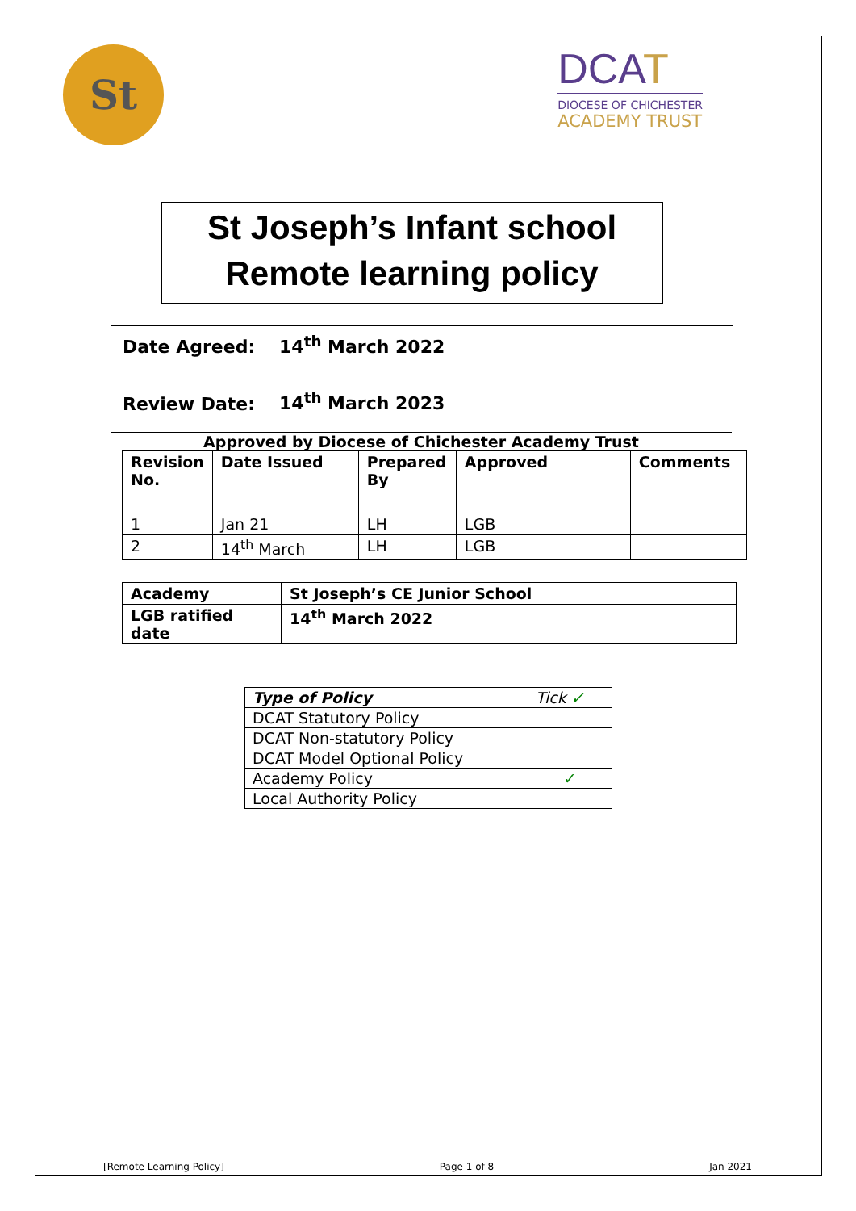St
DCAT
DIOCESE OF CHICHESTER
ACADEMY TRUST
St Joseph’s Infant school
Remote learning policy
Date Agreed: 14<sup>th</sup> March 2022
Review Date: 14<sup>th</sup> March 2023
Approved by Diocese of Chichester Academy Trust
| Revision No. | Date Issued | Prepared By | Approved | Comments |
| --- | --- | --- | --- | --- |
| 1 | Jan 21 | LH | LGB | |
| 2 | 14<sup>th</sup> March | LH | LGB | |
| Academy | St Joseph’s CE Junior School |
| --- | --- |
| LGB ratified date | 14<sup>th</sup> March 2022 |
| Type of Policy | Tick ✓ |
| DCAT Statutory Policy | |
| DCAT Non-statutory Policy | |
| DCAT Model Optional Policy | |
| Academy Policy | ✓ |
| Local Authority Policy | |
[Remote Learning Policy] Page 1 of 8 Jan 2021